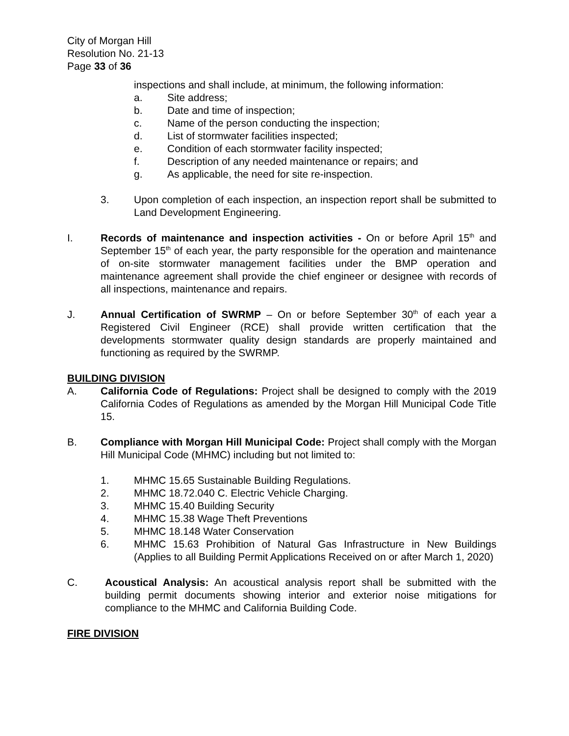City of Morgan Hill
Resolution No. 21-13
Page 33 of 36
inspections and shall include, at minimum, the following information:
a. Site address;
b. Date and time of inspection;
c. Name of the person conducting the inspection;
d. List of stormwater facilities inspected;
e. Condition of each stormwater facility inspected;
f. Description of any needed maintenance or repairs; and
g. As applicable, the need for site re-inspection.
3. Upon completion of each inspection, an inspection report shall be submitted to Land Development Engineering.
I. Records of maintenance and inspection activities - On or before April 15<sup>th</sup> and September 15<sup>th</sup> of each year, the party responsible for the operation and maintenance of on-site stormwater management facilities under the BMP operation and maintenance agreement shall provide the chief engineer or designee with records of all inspections, maintenance and repairs.
J. Annual Certification of SWRMP – On or before September 30<sup>th</sup> of each year a Registered Civil Engineer (RCE) shall provide written certification that the developments stormwater quality design standards are properly maintained and functioning as required by the SWRMP.
BUILDING DIVISION
A. California Code of Regulations: Project shall be designed to comply with the 2019 California Codes of Regulations as amended by the Morgan Hill Municipal Code Title 15.
B. Compliance with Morgan Hill Municipal Code: Project shall comply with the Morgan Hill Municipal Code (MHMC) including but not limited to:
1. MHMC 15.65 Sustainable Building Regulations.
2. MHMC 18.72.040 C. Electric Vehicle Charging.
3. MHMC 15.40 Building Security
4. MHMC 15.38 Wage Theft Preventions
5. MHMC 18.148 Water Conservation
6. MHMC 15.63 Prohibition of Natural Gas Infrastructure in New Buildings (Applies to all Building Permit Applications Received on or after March 1, 2020)
C. Acoustical Analysis: An acoustical analysis report shall be submitted with the building permit documents showing interior and exterior noise mitigations for compliance to the MHMC and California Building Code.
FIRE DIVISION